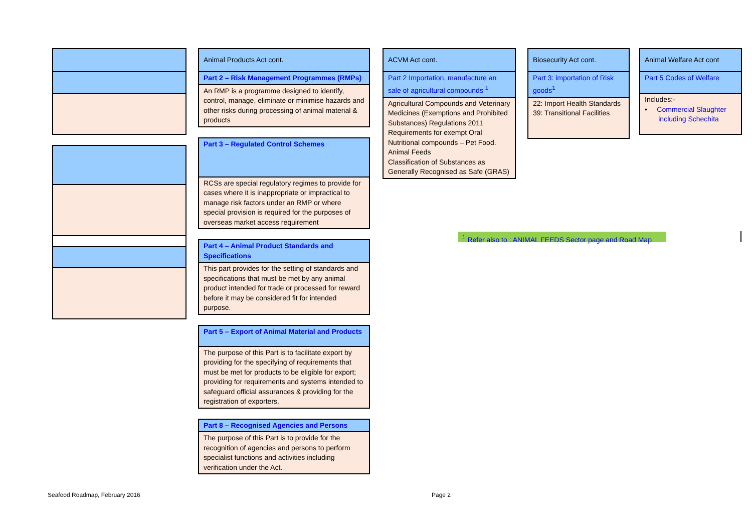| Animal Products Act cont. |
| Part 2 – Risk Management Programmes (RMPs) |
| An RMP is a programme designed to identify, control, manage, eliminate or minimise hazards and other risks during processing of animal material & products |
| Part 3 – Regulated Control Schemes |
| RCSs are special regulatory regimes to provide for cases where it is inappropriate or impractical to manage risk factors under an RMP or where special provision is required for the purposes of overseas market access requirement |
| Part 4 – Animal Product Standards and Specifications |
| This part provides for the setting of standards and specifications that must be met by any animal product intended for trade or processed for reward before it may be considered fit for intended purpose. |
| Part 5 – Export of Animal Material and Products |
| The purpose of this Part is to facilitate export by providing for the specifying of requirements that must be met for products to be eligible for export; providing for requirements and systems intended to safeguard official assurances & providing for the registration of exporters. |
| Part 8 – Recognised Agencies and Persons |
| The purpose of this Part is to provide for the recognition of agencies and persons to perform specialist functions and activities including verification under the Act. |
| ACVM Act cont. |
| Part 2 Importation, manufacture an sale of agricultural compounds <sup>1</sup> |
| Agricultural Compounds and Veterinary Medicines (Exemptions and Prohibited Substances) Regulations 2011 Requirements for exempt Oral Nutritional compounds – Pet Food. Animal Feeds Classification of Substances as Generally Recognised as Safe (GRAS) |
| Biosecurity Act cont. |
| Part 3: importation of Risk goods<sup>1</sup> |
| 22: Import Health Standards 39: Transitional Facilities |
| Animal Welfare Act cont |
| Part 5 Codes of Welfare |
| Includes:- • Commercial Slaughter including Schechita |
<sup>1</sup> Refer also to : ANIMAL FEEDS Sector page and Road Map
Seafood Roadmap, February 2016 Page 2